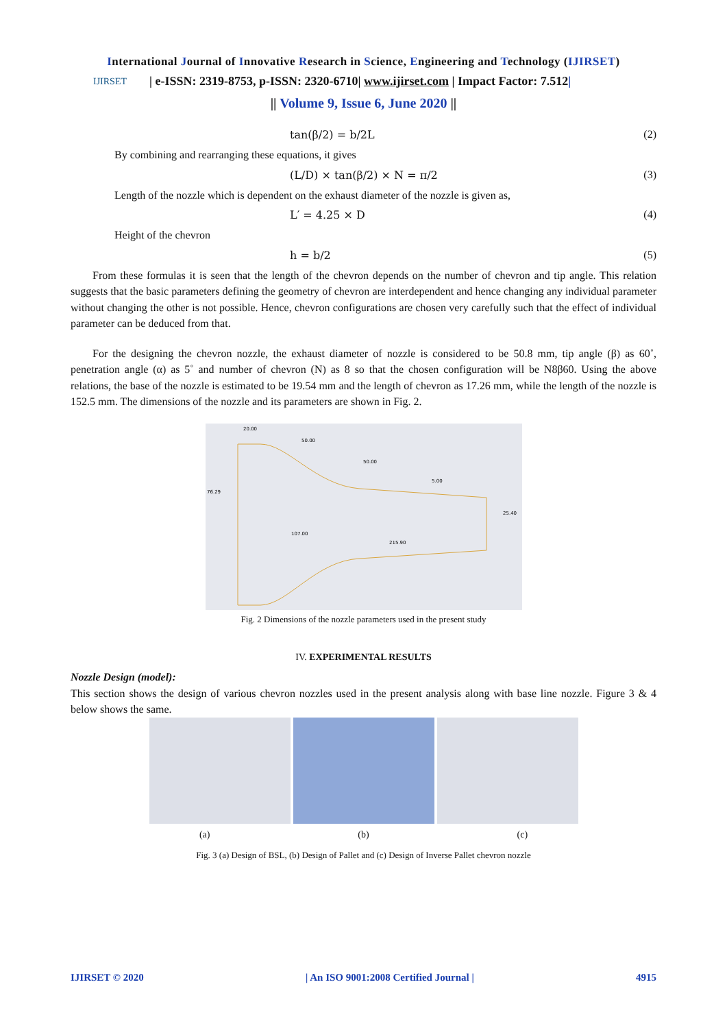International Journal of Innovative Research in Science, Engineering and Technology (IJIRSET)
IJIRSET
| e-ISSN: 2319-8753, p-ISSN: 2320-6710| www.ijirset.com | Impact Factor: 7.512|
|| Volume 9, Issue 6, June 2020 ||
tan(β/2) = b/2L (2)
By combining and rearranging these equations, it gives
(L/D) × tan(β/2) × N = π/2 (3)
Length of the nozzle which is dependent on the exhaust diameter of the nozzle is given as,
L′ = 4.25 × D (4)
Height of the chevron
h = b/2 (5)
From these formulas it is seen that the length of the chevron depends on the number of chevron and tip angle. This relation suggests that the basic parameters defining the geometry of chevron are interdependent and hence changing any individual parameter without changing the other is not possible. Hence, chevron configurations are chosen very carefully such that the effect of individual parameter can be deduced from that.
For the designing the chevron nozzle, the exhaust diameter of nozzle is considered to be 50.8 mm, tip angle (β) as 60˚, penetration angle (α) as 5˚ and number of chevron (N) as 8 so that the chosen configuration will be N8β60. Using the above relations, the base of the nozzle is estimated to be 19.54 mm and the length of chevron as 17.26 mm, while the length of the nozzle is 152.5 mm. The dimensions of the nozzle and its parameters are shown in Fig. 2.
20.00
50.00
50.00
5.00
76.29
25.40
107.00
215.90
Fig. 2 Dimensions of the nozzle parameters used in the present study
IV. EXPERIMENTAL RESULTS
Nozzle Design (model):
This section shows the design of various chevron nozzles used in the present analysis along with base line nozzle. Figure 3 & 4 below shows the same.
(a) (b) (c)
Fig. 3 (a) Design of BSL, (b) Design of Pallet and (c) Design of Inverse Pallet chevron nozzle
IJIRSET © 2020 | An ISO 9001:2008 Certified Journal | 4915